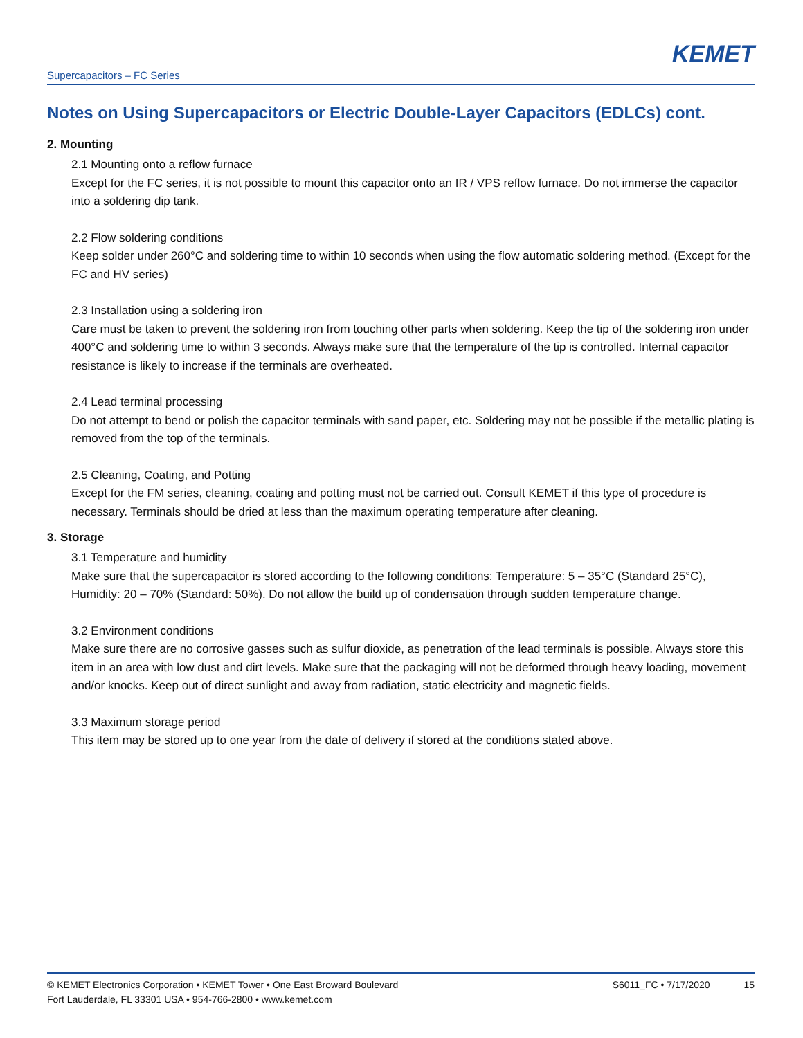KEMET
Supercapacitors – FC Series
Notes on Using Supercapacitors or Electric Double-Layer Capacitors (EDLCs) cont.
2. Mounting
2.1 Mounting onto a reflow furnace
Except for the FC series, it is not possible to mount this capacitor onto an IR / VPS reflow furnace. Do not immerse the capacitor into a soldering dip tank.
2.2 Flow soldering conditions
Keep solder under 260°C and soldering time to within 10 seconds when using the flow automatic soldering method. (Except for the FC and HV series)
2.3 Installation using a soldering iron
Care must be taken to prevent the soldering iron from touching other parts when soldering. Keep the tip of the soldering iron under 400°C and soldering time to within 3 seconds. Always make sure that the temperature of the tip is controlled. Internal capacitor resistance is likely to increase if the terminals are overheated.
2.4 Lead terminal processing
Do not attempt to bend or polish the capacitor terminals with sand paper, etc. Soldering may not be possible if the metallic plating is removed from the top of the terminals.
2.5 Cleaning, Coating, and Potting
Except for the FM series, cleaning, coating and potting must not be carried out. Consult KEMET if this type of procedure is necessary. Terminals should be dried at less than the maximum operating temperature after cleaning.
3. Storage
3.1 Temperature and humidity
Make sure that the supercapacitor is stored according to the following conditions: Temperature: 5 – 35°C (Standard 25°C), Humidity: 20 – 70% (Standard: 50%). Do not allow the build up of condensation through sudden temperature change.
3.2 Environment conditions
Make sure there are no corrosive gasses such as sulfur dioxide, as penetration of the lead terminals is possible. Always store this item in an area with low dust and dirt levels. Make sure that the packaging will not be deformed through heavy loading, movement and/or knocks. Keep out of direct sunlight and away from radiation, static electricity and magnetic fields.
3.3 Maximum storage period
This item may be stored up to one year from the date of delivery if stored at the conditions stated above.
© KEMET Electronics Corporation • KEMET Tower • One East Broward Boulevard
Fort Lauderdale, FL 33301 USA • 954-766-2800 • www.kemet.com
S6011_FC • 7/17/2020 15